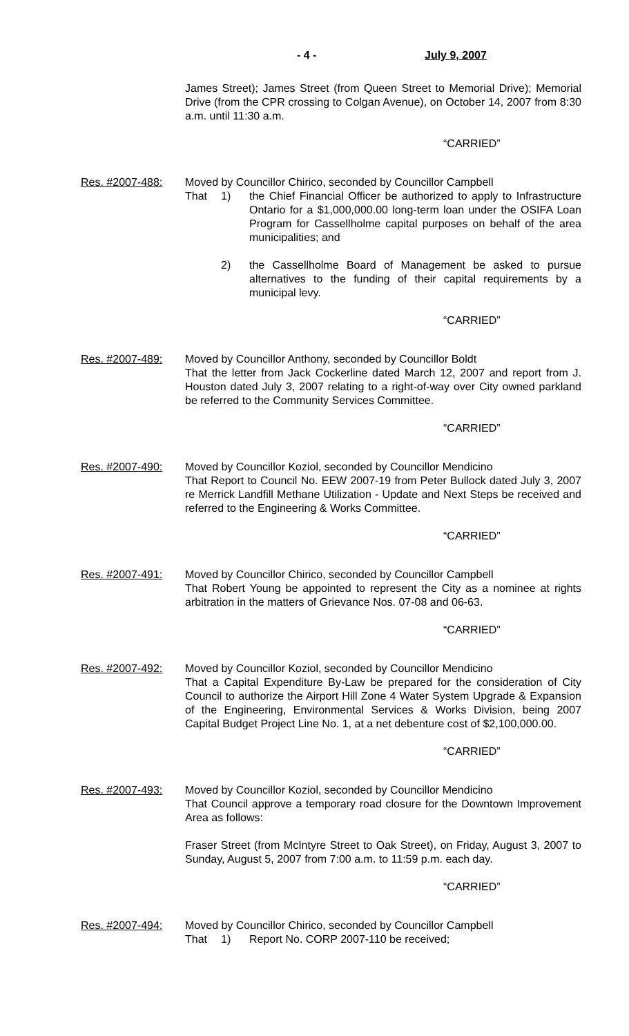- 4 - July 9, 2007
James Street); James Street (from Queen Street to Memorial Drive); Memorial Drive (from the CPR crossing to Colgan Avenue), on October 14, 2007 from 8:30 a.m. until 11:30 a.m.
“CARRIED”
Res. #2007-488: Moved by Councillor Chirico, seconded by Councillor Campbell
That 1) the Chief Financial Officer be authorized to apply to Infrastructure Ontario for a $1,000,000.00 long-term loan under the OSIFA Loan Program for Cassellholme capital purposes on behalf of the area municipalities; and
2) the Cassellholme Board of Management be asked to pursue alternatives to the funding of their capital requirements by a municipal levy.
“CARRIED”
Res. #2007-489: Moved by Councillor Anthony, seconded by Councillor Boldt
That the letter from Jack Cockerline dated March 12, 2007 and report from J. Houston dated July 3, 2007 relating to a right-of-way over City owned parkland be referred to the Community Services Committee.
“CARRIED”
Res. #2007-490: Moved by Councillor Koziol, seconded by Councillor Mendicino
That Report to Council No. EEW 2007-19 from Peter Bullock dated July 3, 2007 re Merrick Landfill Methane Utilization - Update and Next Steps be received and referred to the Engineering & Works Committee.
“CARRIED”
Res. #2007-491: Moved by Councillor Chirico, seconded by Councillor Campbell
That Robert Young be appointed to represent the City as a nominee at rights arbitration in the matters of Grievance Nos. 07-08 and 06-63.
“CARRIED”
Res. #2007-492: Moved by Councillor Koziol, seconded by Councillor Mendicino
That a Capital Expenditure By-Law be prepared for the consideration of City Council to authorize the Airport Hill Zone 4 Water System Upgrade & Expansion of the Engineering, Environmental Services & Works Division, being 2007 Capital Budget Project Line No. 1, at a net debenture cost of $2,100,000.00.
“CARRIED”
Res. #2007-493: Moved by Councillor Koziol, seconded by Councillor Mendicino
That Council approve a temporary road closure for the Downtown Improvement Area as follows:
Fraser Street (from McIntyre Street to Oak Street), on Friday, August 3, 2007 to Sunday, August 5, 2007 from 7:00 a.m. to 11:59 p.m. each day.
“CARRIED”
Res. #2007-494: Moved by Councillor Chirico, seconded by Councillor Campbell
That 1) Report No. CORP 2007-110 be received;